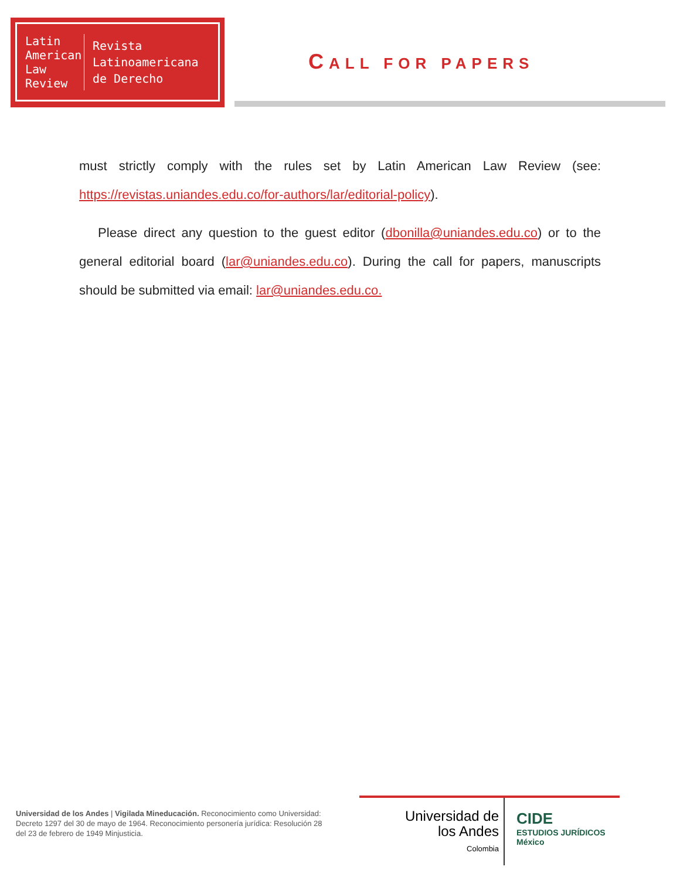Latin American Law Review
Revista
Latinoamericana
de Derecho
CALL FOR PAPERS
must strictly comply with the rules set by Latin American Law Review (see: https://revistas.uniandes.edu.co/for-authors/lar/editorial-policy).
Please direct any question to the guest editor (dbonilla@uniandes.edu.co) or to the general editorial board (lar@uniandes.edu.co). During the call for papers, manuscripts should be submitted via email: lar@uniandes.edu.co.
Universidad de los Andes | Vigilada Mineducación. Reconocimiento como Universidad: Decreto 1297 del 30 de mayo de 1964. Reconocimiento personería jurídica: Resolución 28 del 23 de febrero de 1949 Minjusticia.
Universidad de
los Andes
Colombia
CIDE
ESTUDIOS JURÍDICOS
México